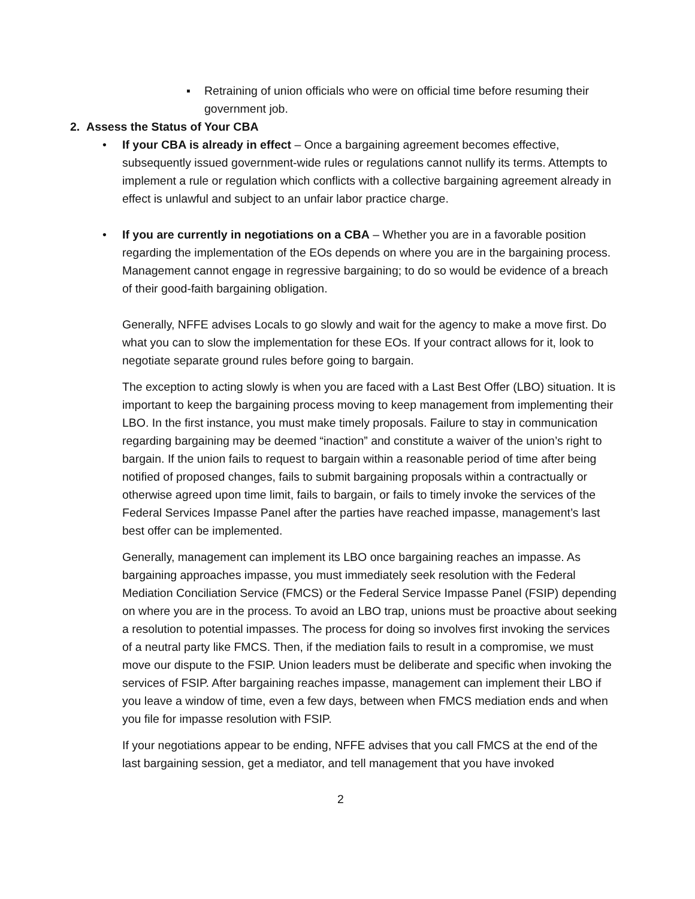▪ Retraining of union officials who were on official time before resuming their government job.
2. Assess the Status of Your CBA
• If your CBA is already in effect – Once a bargaining agreement becomes effective, subsequently issued government-wide rules or regulations cannot nullify its terms. Attempts to implement a rule or regulation which conflicts with a collective bargaining agreement already in effect is unlawful and subject to an unfair labor practice charge.
• If you are currently in negotiations on a CBA – Whether you are in a favorable position regarding the implementation of the EOs depends on where you are in the bargaining process. Management cannot engage in regressive bargaining; to do so would be evidence of a breach of their good-faith bargaining obligation.
Generally, NFFE advises Locals to go slowly and wait for the agency to make a move first. Do what you can to slow the implementation for these EOs. If your contract allows for it, look to negotiate separate ground rules before going to bargain.
The exception to acting slowly is when you are faced with a Last Best Offer (LBO) situation. It is important to keep the bargaining process moving to keep management from implementing their LBO. In the first instance, you must make timely proposals. Failure to stay in communication regarding bargaining may be deemed “inaction” and constitute a waiver of the union’s right to bargain. If the union fails to request to bargain within a reasonable period of time after being notified of proposed changes, fails to submit bargaining proposals within a contractually or otherwise agreed upon time limit, fails to bargain, or fails to timely invoke the services of the Federal Services Impasse Panel after the parties have reached impasse, management’s last best offer can be implemented.
Generally, management can implement its LBO once bargaining reaches an impasse. As bargaining approaches impasse, you must immediately seek resolution with the Federal Mediation Conciliation Service (FMCS) or the Federal Service Impasse Panel (FSIP) depending on where you are in the process. To avoid an LBO trap, unions must be proactive about seeking a resolution to potential impasses. The process for doing so involves first invoking the services of a neutral party like FMCS. Then, if the mediation fails to result in a compromise, we must move our dispute to the FSIP. Union leaders must be deliberate and specific when invoking the services of FSIP. After bargaining reaches impasse, management can implement their LBO if you leave a window of time, even a few days, between when FMCS mediation ends and when you file for impasse resolution with FSIP.
If your negotiations appear to be ending, NFFE advises that you call FMCS at the end of the last bargaining session, get a mediator, and tell management that you have invoked
2